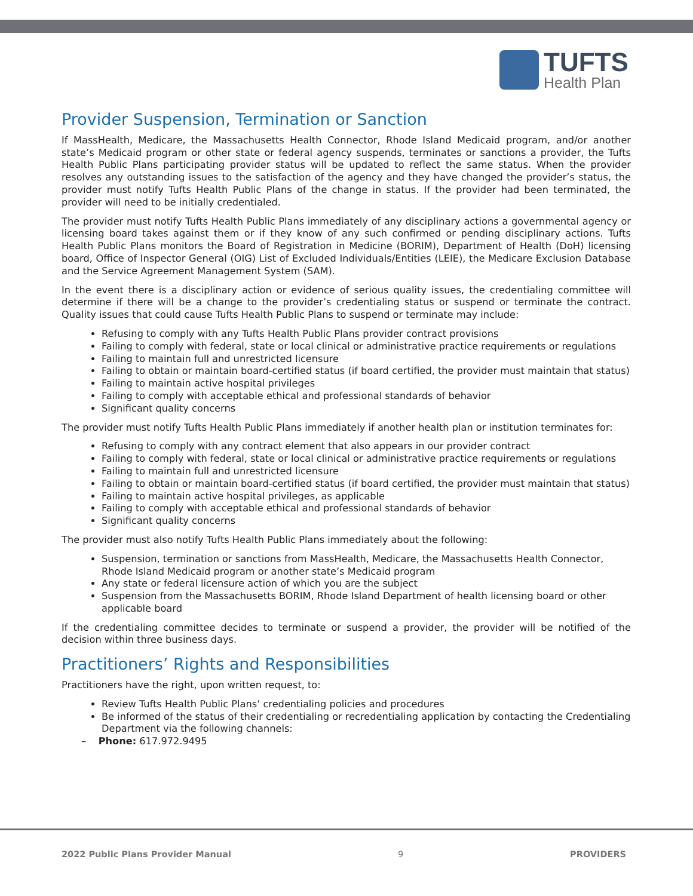TUFTS
Health Plan
Provider Suspension, Termination or Sanction
If MassHealth, Medicare, the Massachusetts Health Connector, Rhode Island Medicaid program, and/or another state’s Medicaid program or other state or federal agency suspends, terminates or sanctions a provider, the Tufts Health Public Plans participating provider status will be updated to reflect the same status. When the provider resolves any outstanding issues to the satisfaction of the agency and they have changed the provider’s status, the provider must notify Tufts Health Public Plans of the change in status. If the provider had been terminated, the provider will need to be initially credentialed.
The provider must notify Tufts Health Public Plans immediately of any disciplinary actions a governmental agency or licensing board takes against them or if they know of any such confirmed or pending disciplinary actions. Tufts Health Public Plans monitors the Board of Registration in Medicine (BORIM), Department of Health (DoH) licensing board, Office of Inspector General (OIG) List of Excluded Individuals/Entities (LEIE), the Medicare Exclusion Database and the Service Agreement Management System (SAM).
In the event there is a disciplinary action or evidence of serious quality issues, the credentialing committee will determine if there will be a change to the provider’s credentialing status or suspend or terminate the contract. Quality issues that could cause Tufts Health Public Plans to suspend or terminate may include:
Refusing to comply with any Tufts Health Public Plans provider contract provisions
Failing to comply with federal, state or local clinical or administrative practice requirements or regulations
Failing to maintain full and unrestricted licensure
Failing to obtain or maintain board-certified status (if board certified, the provider must maintain that status)
Failing to maintain active hospital privileges
Failing to comply with acceptable ethical and professional standards of behavior
Significant quality concerns
The provider must notify Tufts Health Public Plans immediately if another health plan or institution terminates for:
Refusing to comply with any contract element that also appears in our provider contract
Failing to comply with federal, state or local clinical or administrative practice requirements or regulations
Failing to maintain full and unrestricted licensure
Failing to obtain or maintain board-certified status (if board certified, the provider must maintain that status)
Failing to maintain active hospital privileges, as applicable
Failing to comply with acceptable ethical and professional standards of behavior
Significant quality concerns
The provider must also notify Tufts Health Public Plans immediately about the following:
Suspension, termination or sanctions from MassHealth, Medicare, the Massachusetts Health Connector, Rhode Island Medicaid program or another state’s Medicaid program
Any state or federal licensure action of which you are the subject
Suspension from the Massachusetts BORIM, Rhode Island Department of health licensing board or other applicable board
If the credentialing committee decides to terminate or suspend a provider, the provider will be notified of the decision within three business days.
Practitioners’ Rights and Responsibilities
Practitioners have the right, upon written request, to:
Review Tufts Health Public Plans’ credentialing policies and procedures
Be informed of the status of their credentialing or recredentialing application by contacting the Credentialing Department via the following channels:
– Phone: 617.972.9495
2022 Public Plans Provider Manual 9 PROVIDERS